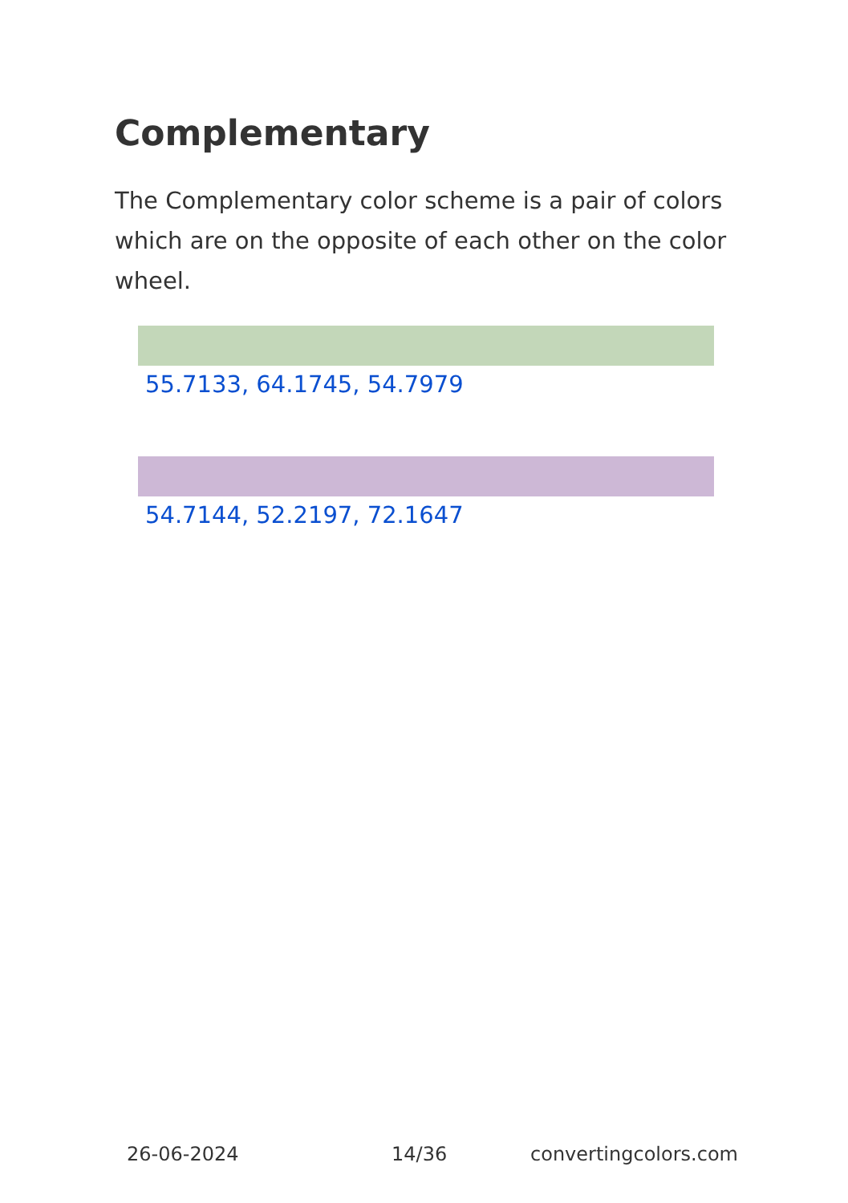Complementary
The Complementary color scheme is a pair of colors which are on the opposite of each other on the color wheel.
55.7133, 64.1745, 54.7979
54.7144, 52.2197, 72.1647
26-06-2024 14/36 convertingcolors.com